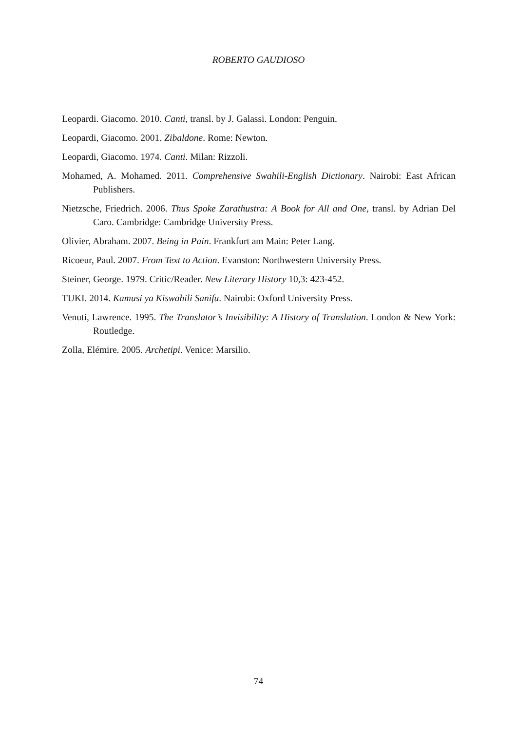ROBERTO GAUDIOSO
Leopardi. Giacomo. 2010. Canti, transl. by J. Galassi. London: Penguin.
Leopardi, Giacomo. 2001. Zibaldone. Rome: Newton.
Leopardi, Giacomo. 1974. Canti. Milan: Rizzoli.
Mohamed, A. Mohamed. 2011. Comprehensive Swahili-English Dictionary. Nairobi: East African Publishers.
Nietzsche, Friedrich. 2006. Thus Spoke Zarathustra: A Book for All and One, transl. by Adrian Del Caro. Cambridge: Cambridge University Press.
Olivier, Abraham. 2007. Being in Pain. Frankfurt am Main: Peter Lang.
Ricoeur, Paul. 2007. From Text to Action. Evanston: Northwestern University Press.
Steiner, George. 1979. Critic/Reader. New Literary History 10,3: 423-452.
TUKI. 2014. Kamusi ya Kiswahili Sanifu. Nairobi: Oxford University Press.
Venuti, Lawrence. 1995. The Translator’s Invisibility: A History of Translation. London & New York: Routledge.
Zolla, Elémire. 2005. Archetipi. Venice: Marsilio.
74